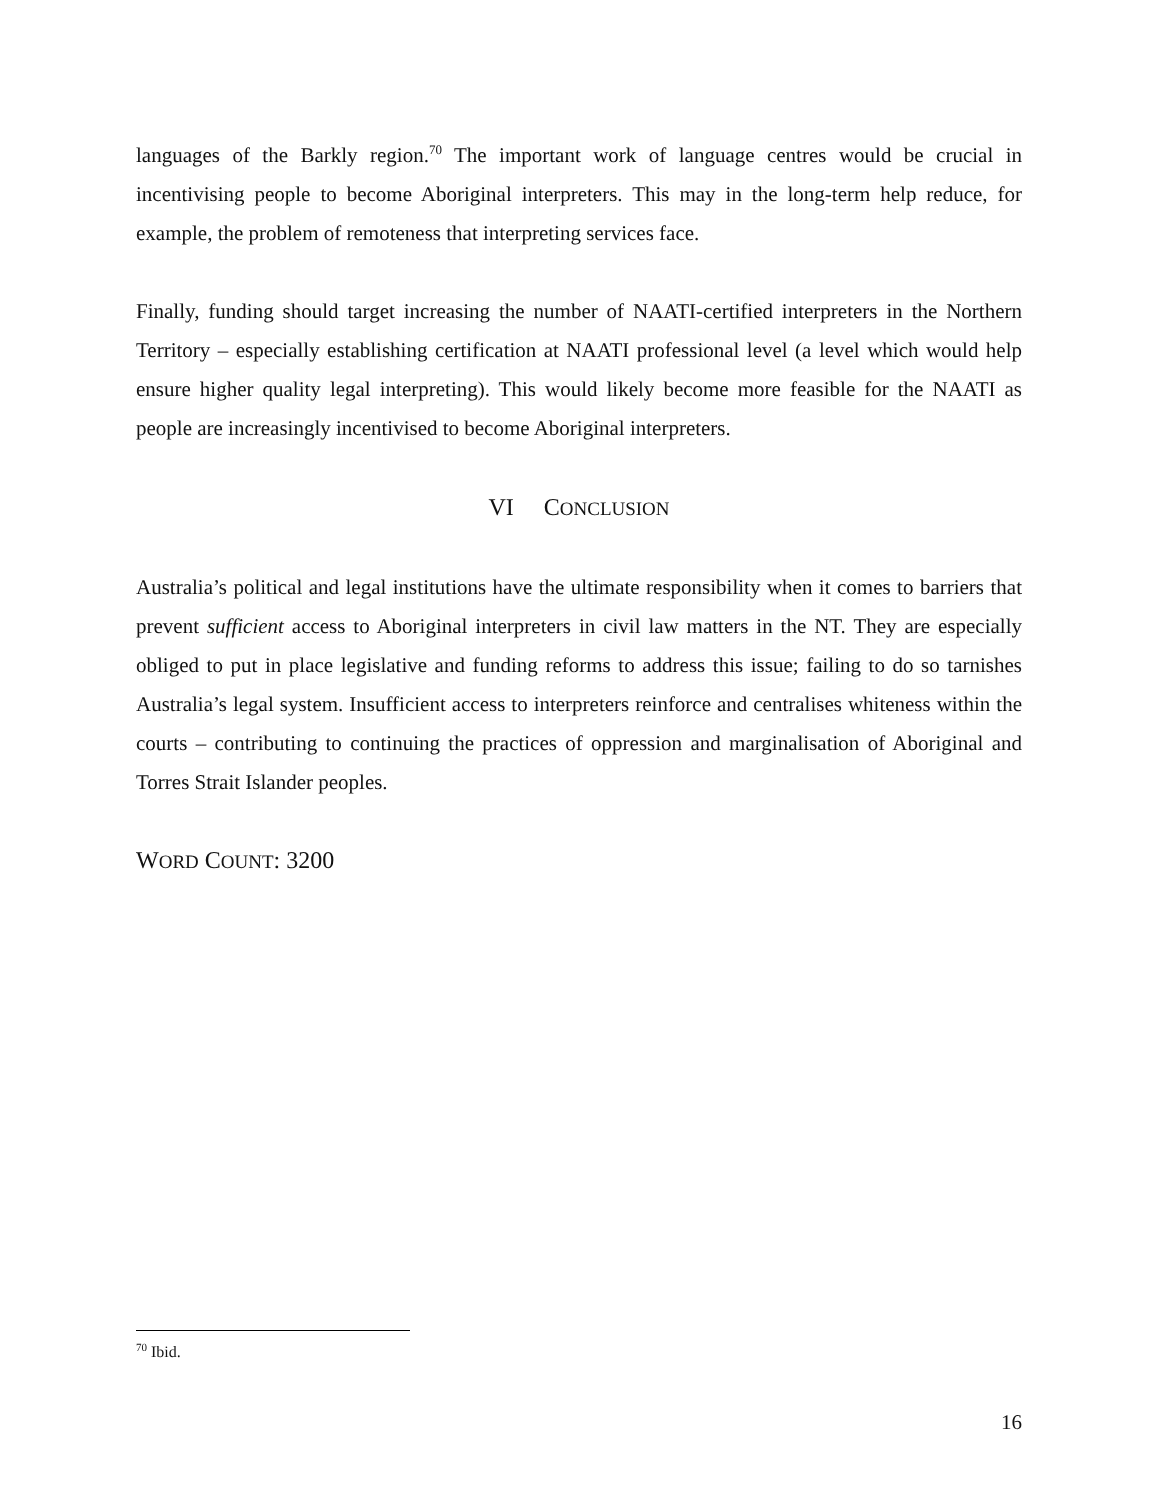languages of the Barkly region.<sup>70</sup> The important work of language centres would be crucial in incentivising people to become Aboriginal interpreters. This may in the long-term help reduce, for example, the problem of remoteness that interpreting services face.
Finally, funding should target increasing the number of NAATI-certified interpreters in the Northern Territory – especially establishing certification at NAATI professional level (a level which would help ensure higher quality legal interpreting). This would likely become more feasible for the NAATI as people are increasingly incentivised to become Aboriginal interpreters.
VI CONCLUSION
Australia’s political and legal institutions have the ultimate responsibility when it comes to barriers that prevent sufficient access to Aboriginal interpreters in civil law matters in the NT. They are especially obliged to put in place legislative and funding reforms to address this issue; failing to do so tarnishes Australia’s legal system. Insufficient access to interpreters reinforce and centralises whiteness within the courts – contributing to continuing the practices of oppression and marginalisation of Aboriginal and Torres Strait Islander peoples.
WORD COUNT: 3200
<sup>70</sup> Ibid.
16